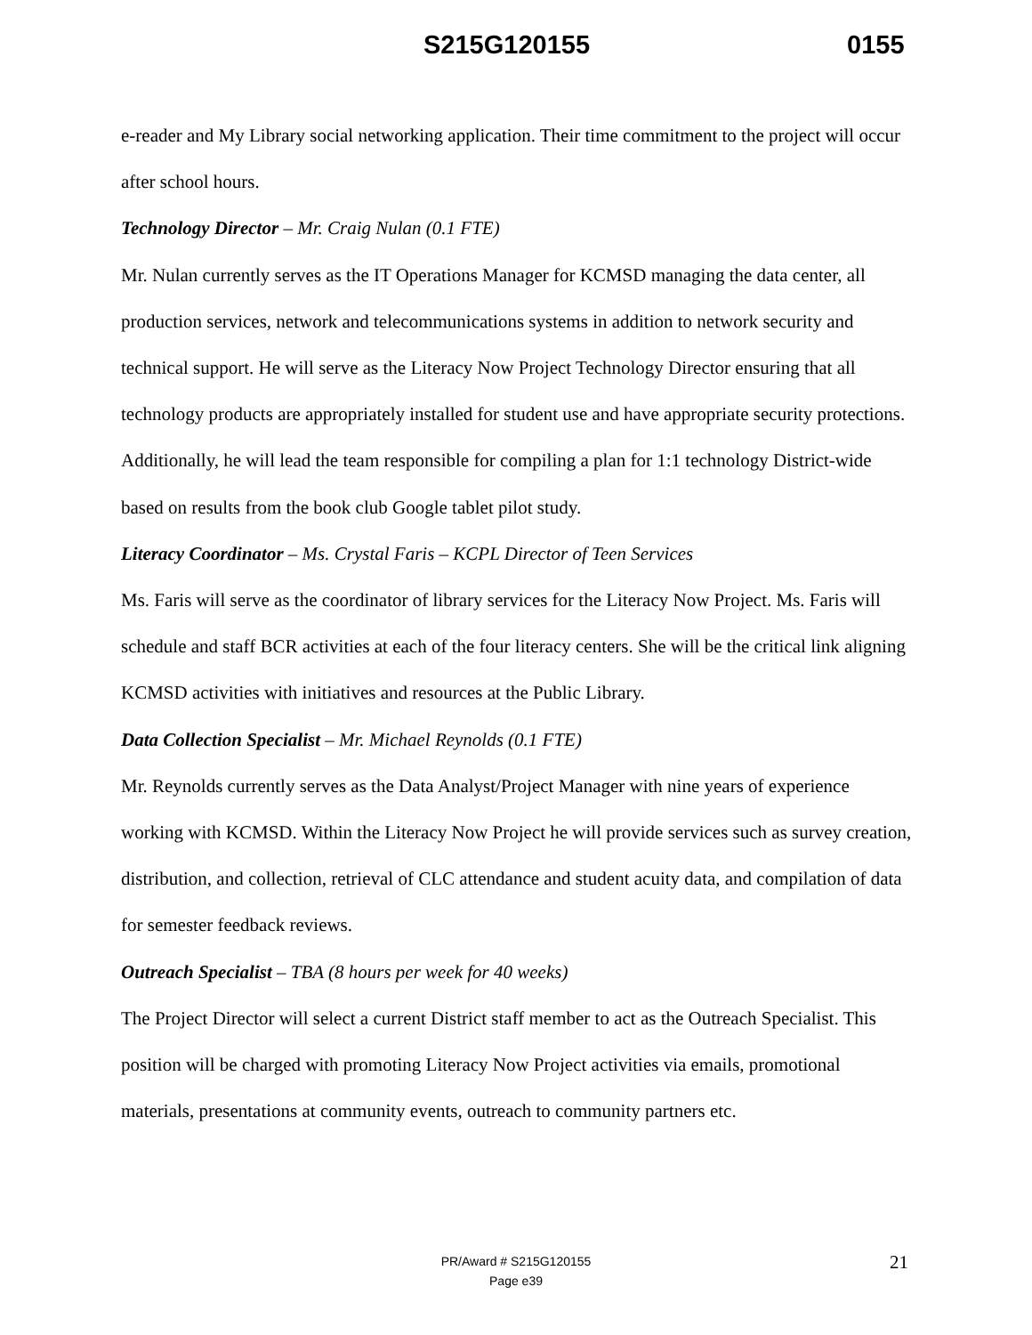S215G120155 0155
e-reader and My Library social networking application. Their time commitment to the project will occur after school hours.
Technology Director – Mr. Craig Nulan (0.1 FTE)
Mr. Nulan currently serves as the IT Operations Manager for KCMSD managing the data center, all production services, network and telecommunications systems in addition to network security and technical support. He will serve as the Literacy Now Project Technology Director ensuring that all technology products are appropriately installed for student use and have appropriate security protections. Additionally, he will lead the team responsible for compiling a plan for 1:1 technology District-wide based on results from the book club Google tablet pilot study.
Literacy Coordinator – Ms. Crystal Faris – KCPL Director of Teen Services
Ms. Faris will serve as the coordinator of library services for the Literacy Now Project. Ms. Faris will schedule and staff BCR activities at each of the four literacy centers. She will be the critical link aligning KCMSD activities with initiatives and resources at the Public Library.
Data Collection Specialist – Mr. Michael Reynolds (0.1 FTE)
Mr. Reynolds currently serves as the Data Analyst/Project Manager with nine years of experience working with KCMSD. Within the Literacy Now Project he will provide services such as survey creation, distribution, and collection, retrieval of CLC attendance and student acuity data, and compilation of data for semester feedback reviews.
Outreach Specialist – TBA (8 hours per week for 40 weeks)
The Project Director will select a current District staff member to act as the Outreach Specialist. This position will be charged with promoting Literacy Now Project activities via emails, promotional materials, presentations at community events, outreach to community partners etc.
21
PR/Award # S215G120155
Page e39